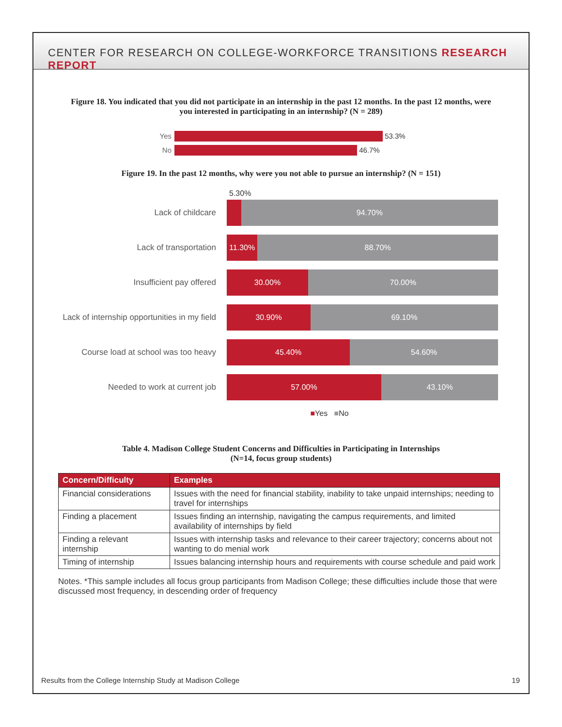CENTER FOR RESEARCH ON COLLEGE-WORKFORCE TRANSITIONS RESEARCH REPORT
Figure 18. You indicated that you did not participate in an internship in the past 12 months. In the past 12 months, were you interested in participating in an internship? (N = 289)
Yes 53.3%
No 46.7%
Figure 19. In the past 12 months, why were you not able to pursue an internship? (N = 151)
5.30%
Lack of childcare
94.70%
Lack of transportation
11.30% 88.70%
Insufficient pay offered
30.00% 70.00%
Lack of internship opportunities in my field
30.90% 69.10%
Course load at school was too heavy
45.40% 54.60%
Needed to work at current job
57.00% 43.10%
■Yes ■No
Table 4. Madison College Student Concerns and Difficulties in Participating in Internships
(N=14, focus group students)
| Concern/Difficulty | Examples |
| --- | --- |
| Financial considerations | Issues with the need for financial stability, inability to take unpaid internships; needing to travel for internships |
| Finding a placement | Issues finding an internship, navigating the campus requirements, and limited availability of internships by field |
| Finding a relevant internship | Issues with internship tasks and relevance to their career trajectory; concerns about not wanting to do menial work |
| Timing of internship | Issues balancing internship hours and requirements with course schedule and paid work |
Notes. *This sample includes all focus group participants from Madison College; these difficulties include those that were discussed most frequency, in descending order of frequency
Results from the College Internship Study at Madison College 19